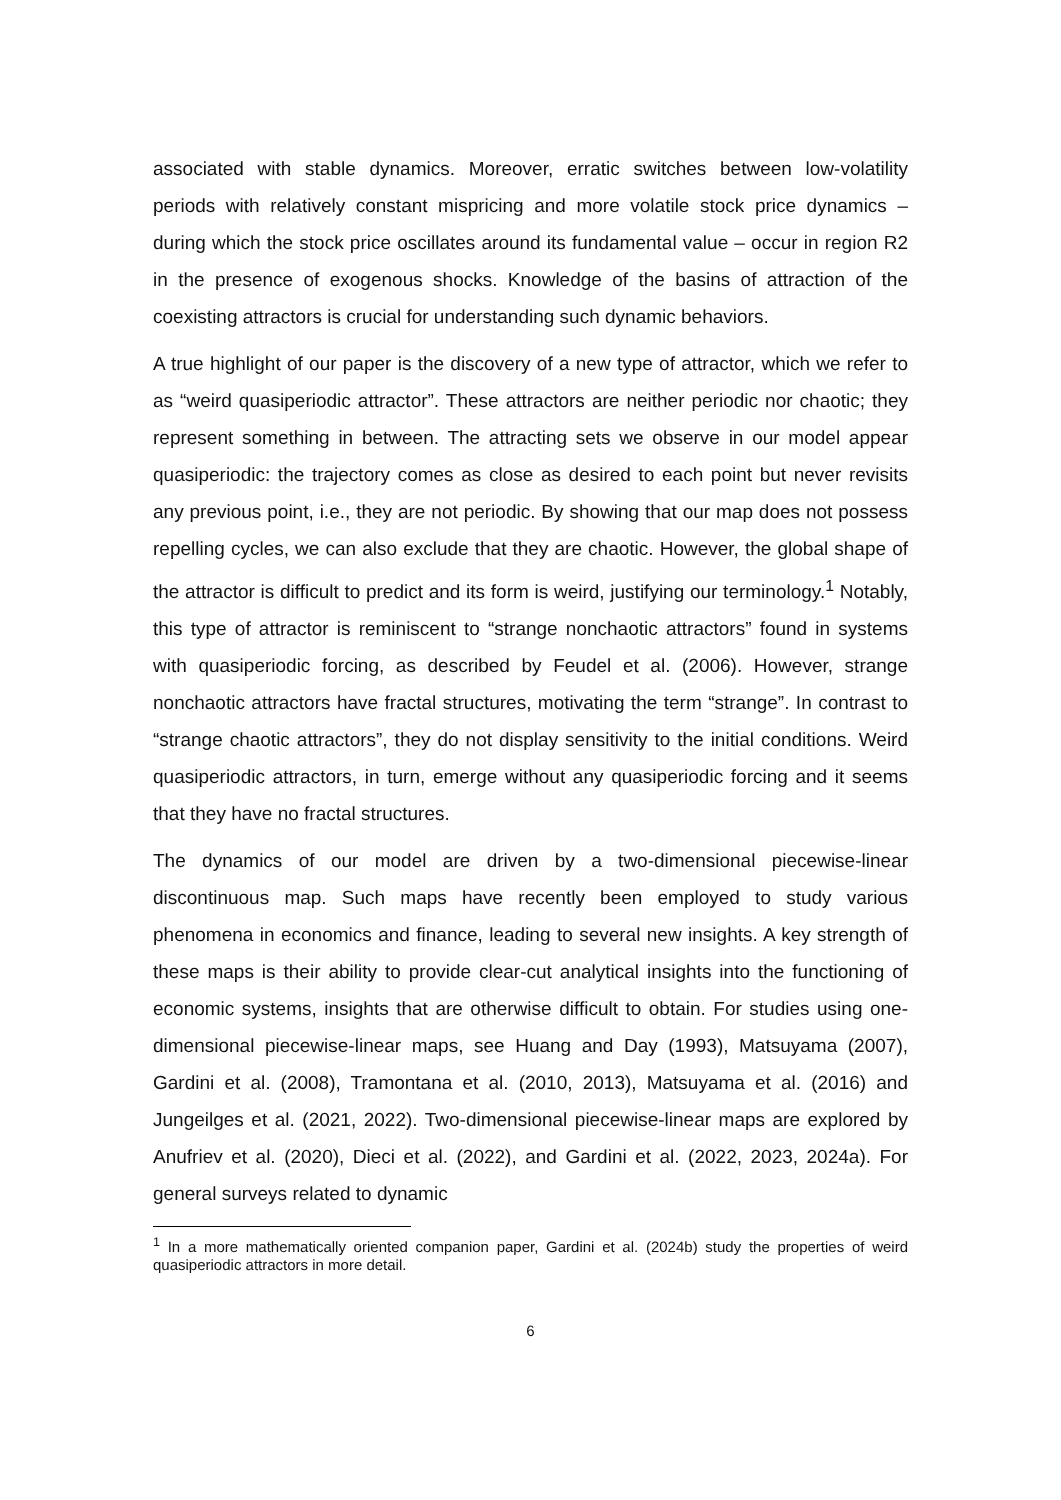associated with stable dynamics. Moreover, erratic switches between low-volatility periods with relatively constant mispricing and more volatile stock price dynamics – during which the stock price oscillates around its fundamental value – occur in region R2 in the presence of exogenous shocks. Knowledge of the basins of attraction of the coexisting attractors is crucial for understanding such dynamic behaviors.
A true highlight of our paper is the discovery of a new type of attractor, which we refer to as “weird quasiperiodic attractor”. These attractors are neither periodic nor chaotic; they represent something in between. The attracting sets we observe in our model appear quasiperiodic: the trajectory comes as close as desired to each point but never revisits any previous point, i.e., they are not periodic. By showing that our map does not possess repelling cycles, we can also exclude that they are chaotic. However, the global shape of the attractor is difficult to predict and its form is weird, justifying our terminology.<sup>1</sup> Notably, this type of attractor is reminiscent to “strange nonchaotic attractors” found in systems with quasiperiodic forcing, as described by Feudel et al. (2006). However, strange nonchaotic attractors have fractal structures, motivating the term “strange”. In contrast to “strange chaotic attractors”, they do not display sensitivity to the initial conditions. Weird quasiperiodic attractors, in turn, emerge without any quasiperiodic forcing and it seems that they have no fractal structures.
The dynamics of our model are driven by a two-dimensional piecewise-linear discontinuous map. Such maps have recently been employed to study various phenomena in economics and finance, leading to several new insights. A key strength of these maps is their ability to provide clear-cut analytical insights into the functioning of economic systems, insights that are otherwise difficult to obtain. For studies using one-dimensional piecewise-linear maps, see Huang and Day (1993), Matsuyama (2007), Gardini et al. (2008), Tramontana et al. (2010, 2013), Matsuyama et al. (2016) and Jungeilges et al. (2021, 2022). Two-dimensional piecewise-linear maps are explored by Anufriev et al. (2020), Dieci et al. (2022), and Gardini et al. (2022, 2023, 2024a). For general surveys related to dynamic
<sup>1</sup> In a more mathematically oriented companion paper, Gardini et al. (2024b) study the properties of weird quasiperiodic attractors in more detail.
6